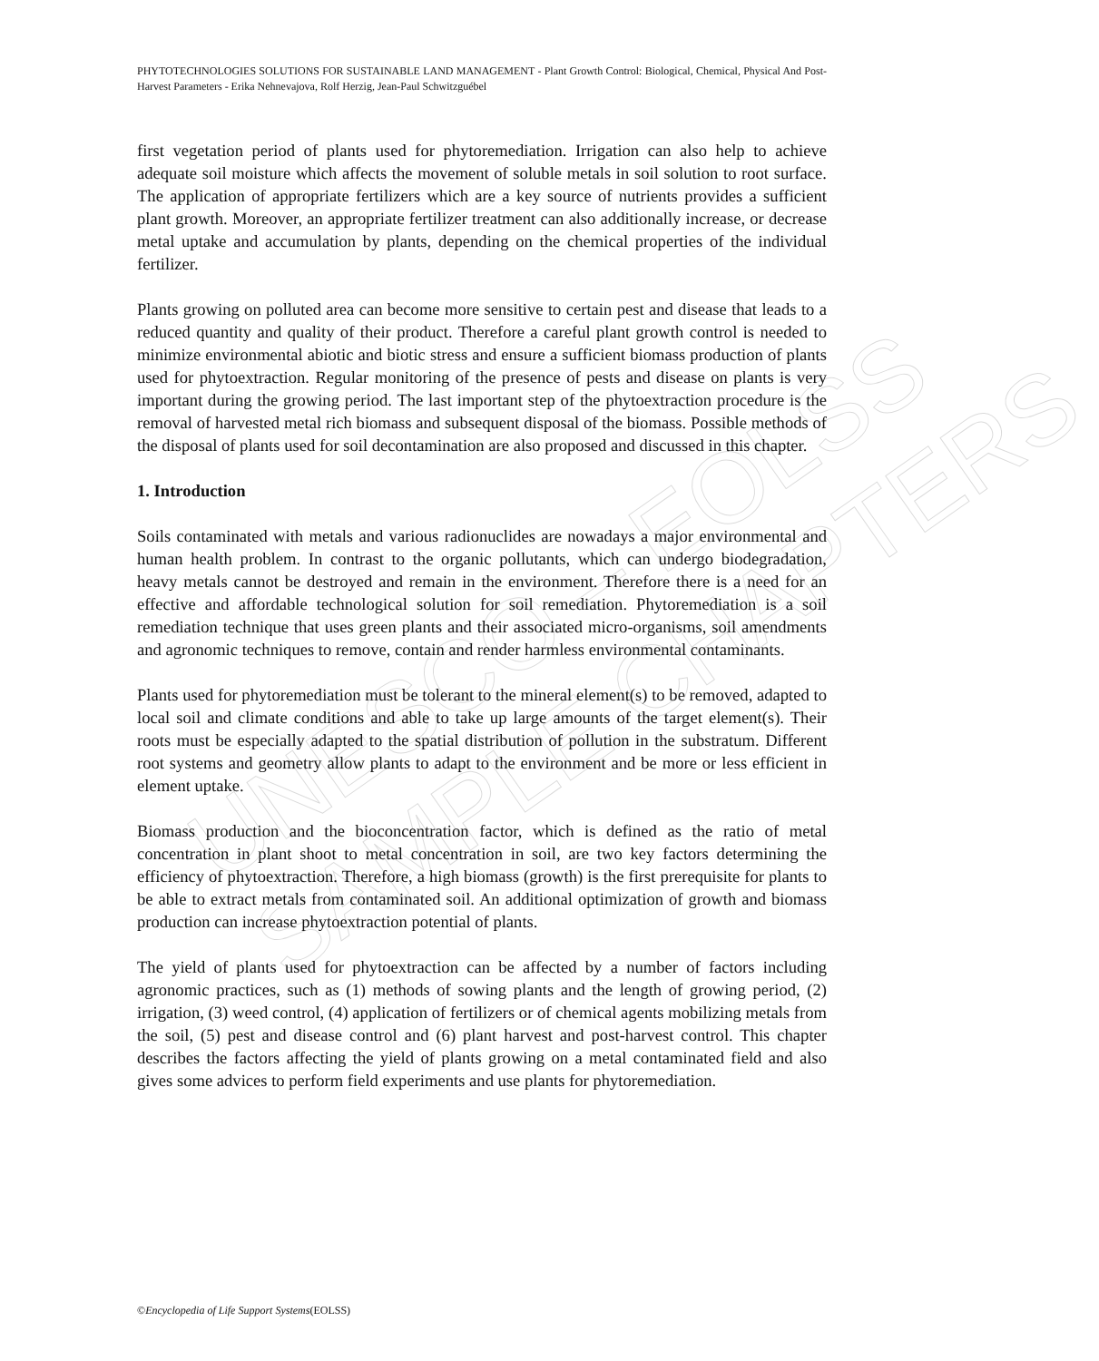UNESCO – EOLSS
SAMPLE CHAPTERS
PHYTOTECHNOLOGIES SOLUTIONS FOR SUSTAINABLE LAND MANAGEMENT - Plant Growth Control: Biological, Chemical, Physical And Post-Harvest Parameters - Erika Nehnevajova, Rolf Herzig, Jean-Paul Schwitzguébel
first vegetation period of plants used for phytoremediation. Irrigation can also help to achieve adequate soil moisture which affects the movement of soluble metals in soil solution to root surface. The application of appropriate fertilizers which are a key source of nutrients provides a sufficient plant growth. Moreover, an appropriate fertilizer treatment can also additionally increase, or decrease metal uptake and accumulation by plants, depending on the chemical properties of the individual fertilizer.
Plants growing on polluted area can become more sensitive to certain pest and disease that leads to a reduced quantity and quality of their product. Therefore a careful plant growth control is needed to minimize environmental abiotic and biotic stress and ensure a sufficient biomass production of plants used for phytoextraction. Regular monitoring of the presence of pests and disease on plants is very important during the growing period. The last important step of the phytoextraction procedure is the removal of harvested metal rich biomass and subsequent disposal of the biomass. Possible methods of the disposal of plants used for soil decontamination are also proposed and discussed in this chapter.
1. Introduction
Soils contaminated with metals and various radionuclides are nowadays a major environmental and human health problem. In contrast to the organic pollutants, which can undergo biodegradation, heavy metals cannot be destroyed and remain in the environment. Therefore there is a need for an effective and affordable technological solution for soil remediation. Phytoremediation is a soil remediation technique that uses green plants and their associated micro-organisms, soil amendments and agronomic techniques to remove, contain and render harmless environmental contaminants.
Plants used for phytoremediation must be tolerant to the mineral element(s) to be removed, adapted to local soil and climate conditions and able to take up large amounts of the target element(s). Their roots must be especially adapted to the spatial distribution of pollution in the substratum. Different root systems and geometry allow plants to adapt to the environment and be more or less efficient in element uptake.
Biomass production and the bioconcentration factor, which is defined as the ratio of metal concentration in plant shoot to metal concentration in soil, are two key factors determining the efficiency of phytoextraction. Therefore, a high biomass (growth) is the first prerequisite for plants to be able to extract metals from contaminated soil. An additional optimization of growth and biomass production can increase phytoextraction potential of plants.
The yield of plants used for phytoextraction can be affected by a number of factors including agronomic practices, such as (1) methods of sowing plants and the length of growing period, (2) irrigation, (3) weed control, (4) application of fertilizers or of chemical agents mobilizing metals from the soil, (5) pest and disease control and (6) plant harvest and post-harvest control. This chapter describes the factors affecting the yield of plants growing on a metal contaminated field and also gives some advices to perform field experiments and use plants for phytoremediation.
©Encyclopedia of Life Support Systems(EOLSS)